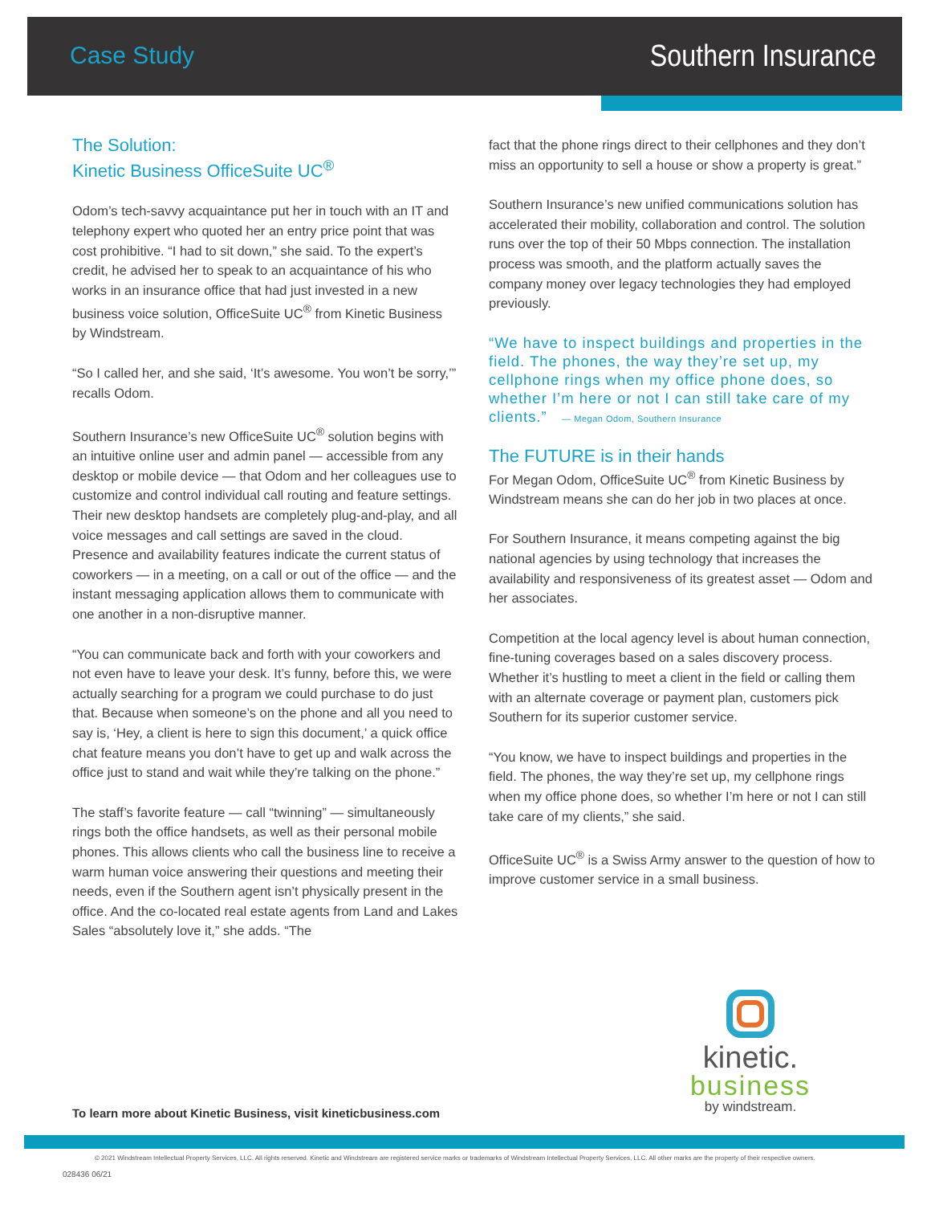Case Study
Southern Insurance
The Solution:
Kinetic Business OfficeSuite UC<sup>®</sup>
Odom’s tech-savvy acquaintance put her in touch with an IT and telephony expert who quoted her an entry price point that was cost prohibitive. “I had to sit down,” she said. To the expert’s credit, he advised her to speak to an acquaintance of his who works in an insurance office that had just invested in a new business voice solution, OfficeSuite UC<sup>®</sup> from Kinetic Business by Windstream.
“So I called her, and she said, ‘It’s awesome. You won’t be sorry,’” recalls Odom.
Southern Insurance’s new OfficeSuite UC<sup>®</sup> solution begins with an intuitive online user and admin panel — accessible from any desktop or mobile device — that Odom and her colleagues use to customize and control individual call routing and feature settings. Their new desktop handsets are completely plug-and-play, and all voice messages and call settings are saved in the cloud. Presence and availability features indicate the current status of coworkers — in a meeting, on a call or out of the office — and the instant messaging application allows them to communicate with one another in a non-disruptive manner.
“You can communicate back and forth with your coworkers and not even have to leave your desk. It’s funny, before this, we were actually searching for a program we could purchase to do just that. Because when someone’s on the phone and all you need to say is, ‘Hey, a client is here to sign this document,’ a quick office chat feature means you don’t have to get up and walk across the office just to stand and wait while they’re talking on the phone.”
The staff’s favorite feature — call “twinning” — simultaneously rings both the office handsets, as well as their personal mobile phones. This allows clients who call the business line to receive a warm human voice answering their questions and meeting their needs, even if the Southern agent isn’t physically present in the office. And the co-located real estate agents from Land and Lakes Sales “absolutely love it,” she adds. “The
fact that the phone rings direct to their cellphones and they don’t miss an opportunity to sell a house or show a property is great.”
Southern Insurance’s new unified communications solution has accelerated their mobility, collaboration and control. The solution runs over the top of their 50 Mbps connection. The installation process was smooth, and the platform actually saves the company money over legacy technologies they had employed previously.
“We have to inspect buildings and properties in the field. The phones, the way they’re set up, my cellphone rings when my office phone does, so whether I’m here or not I can still take care of my clients.” — Megan Odom, Southern Insurance
The FUTURE is in their hands
For Megan Odom, OfficeSuite UC<sup>®</sup> from Kinetic Business by Windstream means she can do her job in two places at once.
For Southern Insurance, it means competing against the big national agencies by using technology that increases the availability and responsiveness of its greatest asset — Odom and her associates.
Competition at the local agency level is about human connection, fine-tuning coverages based on a sales discovery process. Whether it’s hustling to meet a client in the field or calling them with an alternate coverage or payment plan, customers pick Southern for its superior customer service.
“You know, we have to inspect buildings and properties in the field. The phones, the way they’re set up, my cellphone rings when my office phone does, so whether I’m here or not I can still take care of my clients,” she said.
OfficeSuite UC<sup>®</sup> is a Swiss Army answer to the question of how to improve customer service in a small business.
kinetic.
business
by windstream.
To learn more about Kinetic Business, visit kineticbusiness.com
© 2021 Windstream Intellectual Property Services, LLC. All rights reserved. Kinetic and Windstream are registered service marks or trademarks of Windstream Intellectual Property Services, LLC. All other marks are the property of their respective owners.
028436 06/21